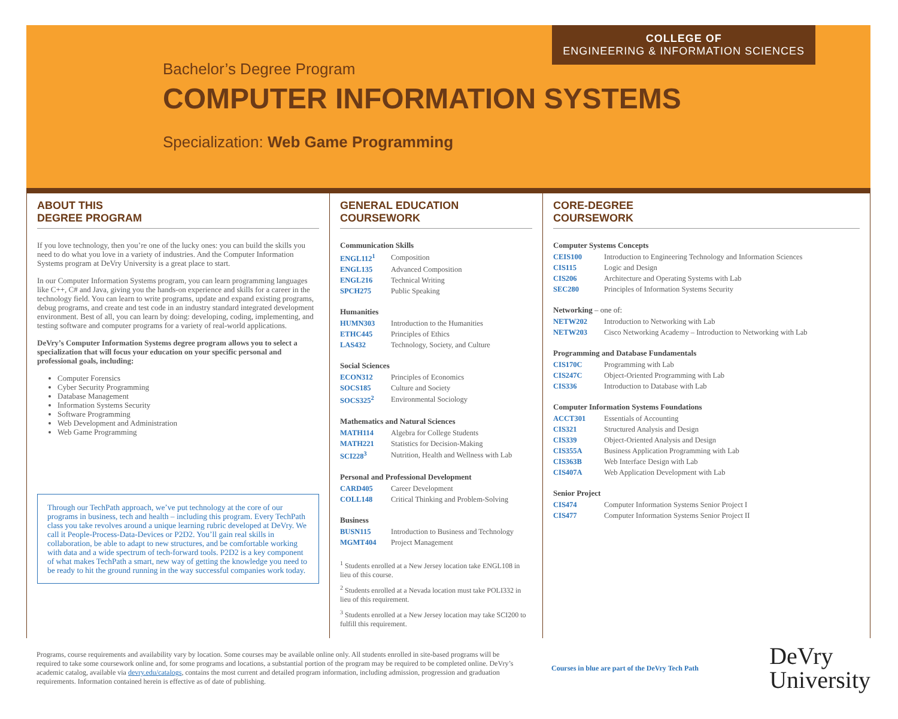COLLEGE OF
ENGINEERING & INFORMATION SCIENCES
Bachelor’s Degree Program
COMPUTER INFORMATION SYSTEMS
Specialization: Web Game Programming
ABOUT THIS
DEGREE PROGRAM
If you love technology, then you’re one of the lucky ones: you can build the skills you need to do what you love in a variety of industries. And the Computer Information Systems program at DeVry University is a great place to start.
In our Computer Information Systems program, you can learn programming languages like C++, C# and Java, giving you the hands-on experience and skills for a career in the technology field. You can learn to write programs, update and expand existing programs, debug programs, and create and test code in an industry standard integrated development environment. Best of all, you can learn by doing: developing, coding, implementing, and testing software and computer programs for a variety of real-world applications.
DeVry’s Computer Information Systems degree program allows you to select a specialization that will focus your education on your specific personal and professional goals, including:
Computer Forensics
Cyber Security Programming
Database Management
Information Systems Security
Software Programming
Web Development and Administration
Web Game Programming
Through our TechPath approach, we’ve put technology at the core of our programs in business, tech and health – including this program. Every TechPath class you take revolves around a unique learning rubric developed at DeVry. We call it People-Process-Data-Devices or P2D2. You’ll gain real skills in collaboration, be able to adapt to new structures, and be comfortable working with data and a wide spectrum of tech-forward tools. P2D2 is a key component of what makes TechPath a smart, new way of getting the knowledge you need to be ready to hit the ground running in the way successful companies work today.
GENERAL EDUCATION
COURSEWORK
Communication Skills
| ENGL112<sup>1</sup> | Composition |
| ENGL135 | Advanced Composition |
| ENGL216 | Technical Writing |
| SPCH275 | Public Speaking |
Humanities
| HUMN303 | Introduction to the Humanities |
| ETHC445 | Principles of Ethics |
| LAS432 | Technology, Society, and Culture |
Social Sciences
| ECON312 | Principles of Economics |
| SOCS185 | Culture and Society |
| SOCS325<sup>2</sup> | Environmental Sociology |
Mathematics and Natural Sciences
| MATH114 | Algebra for College Students |
| MATH221 | Statistics for Decision-Making |
| SCI228<sup>3</sup> | Nutrition, Health and Wellness with Lab |
Personal and Professional Development
| CARD405 | Career Development |
| COLL148 | Critical Thinking and Problem-Solving |
Business
| BUSN115 | Introduction to Business and Technology |
| MGMT404 | Project Management |
<sup>1</sup> Students enrolled at a New Jersey location take ENGL108 in lieu of this course.
<sup>2</sup> Students enrolled at a Nevada location must take POLI332 in lieu of this requirement.
<sup>3</sup> Students enrolled at a New Jersey location may take SCI200 to fulfill this requirement.
CORE-DEGREE
COURSEWORK
Computer Systems Concepts
| CEIS100 | Introduction to Engineering Technology and Information Sciences |
| CIS115 | Logic and Design |
| CIS206 | Architecture and Operating Systems with Lab |
| SEC280 | Principles of Information Systems Security |
Networking – one of:
| NETW202 | Introduction to Networking with Lab |
| NETW203 | Cisco Networking Academy – Introduction to Networking with Lab |
Programming and Database Fundamentals
| CIS170C | Programming with Lab |
| CIS247C | Object-Oriented Programming with Lab |
| CIS336 | Introduction to Database with Lab |
Computer Information Systems Foundations
| ACCT301 | Essentials of Accounting |
| CIS321 | Structured Analysis and Design |
| CIS339 | Object-Oriented Analysis and Design |
| CIS355A | Business Application Programming with Lab |
| CIS363B | Web Interface Design with Lab |
| CIS407A | Web Application Development with Lab |
Senior Project
| CIS474 | Computer Information Systems Senior Project I |
| CIS477 | Computer Information Systems Senior Project II |
Programs, course requirements and availability vary by location. Some courses may be available online only. All students enrolled in site-based programs will be required to take some coursework online and, for some programs and locations, a substantial portion of the program may be required to be completed online. DeVry’s academic catalog, available via devry.edu/catalogs, contains the most current and detailed program information, including admission, progression and graduation requirements. Information contained herein is effective as of date of publishing.
Courses in blue are part of the DeVry Tech Path
DeVry
University